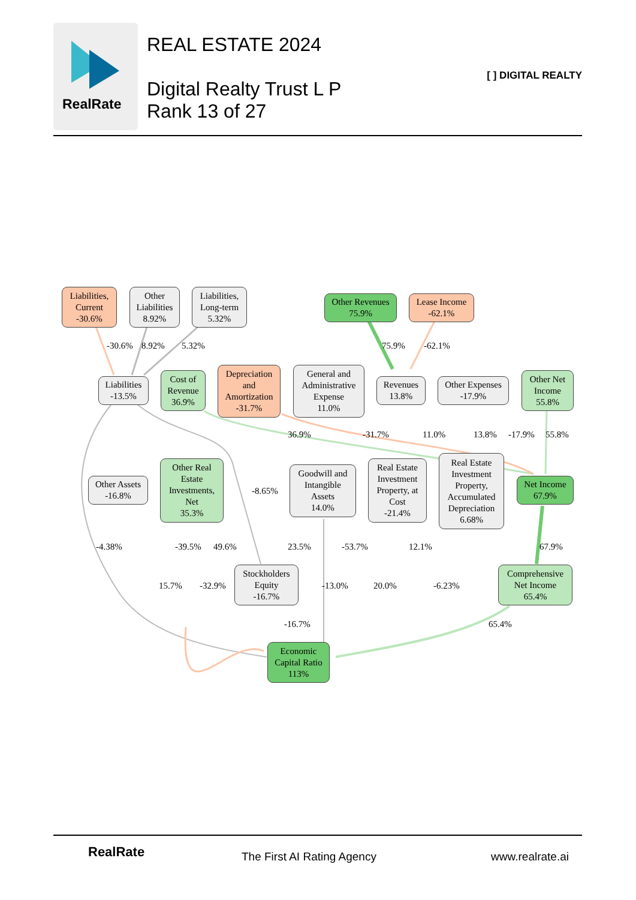RealRate
REAL ESTATE 2024
Digital Realty Trust L P
Rank 13 of 27
[ ] DIGITAL REALTY
Liabilities,
Current
-30.6%
Other
Liabilities
8.92%
Liabilities,
Long-term
5.32%
Other Revenues
75.9%
Lease Income
-62.1%
-30.6% 8.92% 5.32% 75.9% -62.1%
Liabilities
-13.5%
Cost of
Revenue
36.9%
Depreciation
and
Amortization
-31.7%
General and
Administrative
Expense
11.0%
Revenues
13.8%
Other Expenses
-17.9%
Other Net
Income
55.8%
36.9% -31.7% 11.0% 13.8% -17.9% 55.8%
Other Assets
-16.8%
Other Real
Estate
Investments,
Net
35.3%
-8.65%
Goodwill and
Intangible
Assets
14.0%
Real Estate
Investment
Property, at
Cost
-21.4%
Real Estate
Investment
Property,
Accumulated
Depreciation
6.68%
Net Income
67.9%
-4.38% -39.5% 49.6% 23.5% -53.7% 12.1% 67.9%
Stockholders
Equity
-16.7%
Comprehensive
Net Income
65.4%
15.7% -32.9% -13.0% 20.0% -6.23%
-16.7% 65.4%
Economic
Capital Ratio
113%
RealRate The First AI Rating Agency www.realrate.ai